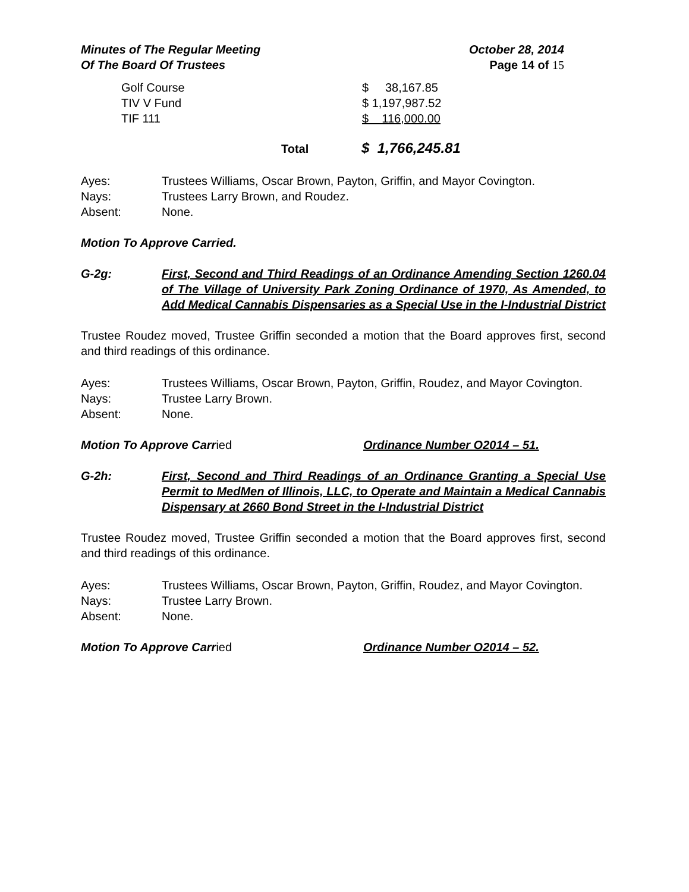Minutes of The Regular Meeting
Of The Board Of Trustees
October 28, 2014
Page 14 of 15
| Golf Course | $ 38,167.85 |
| TIV V Fund | $ 1,197,987.52 |
| TIF 111 | $ 116,000.00 |
Total $ 1,766,245.81
Ayes: Trustees Williams, Oscar Brown, Payton, Griffin, and Mayor Covington. Nays: Trustees Larry Brown, and Roudez. Absent: None.
Motion To Approve Carried.
G-2g: First, Second and Third Readings of an Ordinance Amending Section 1260.04 of The Village of University Park Zoning Ordinance of 1970, As Amended, to Add Medical Cannabis Dispensaries as a Special Use in the I-Industrial District
Trustee Roudez moved, Trustee Griffin seconded a motion that the Board approves first, second and third readings of this ordinance.
Ayes: Trustees Williams, Oscar Brown, Payton, Griffin, Roudez, and Mayor Covington. Nays: Trustee Larry Brown. Absent: None.
Motion To Approve Carried Ordinance Number O2014 – 51.
G-2h: First, Second and Third Readings of an Ordinance Granting a Special Use Permit to MedMen of Illinois, LLC, to Operate and Maintain a Medical Cannabis Dispensary at 2660 Bond Street in the I-Industrial District
Trustee Roudez moved, Trustee Griffin seconded a motion that the Board approves first, second and third readings of this ordinance.
Ayes: Trustees Williams, Oscar Brown, Payton, Griffin, Roudez, and Mayor Covington. Nays: Trustee Larry Brown. Absent: None.
Motion To Approve Carried Ordinance Number O2014 – 52.